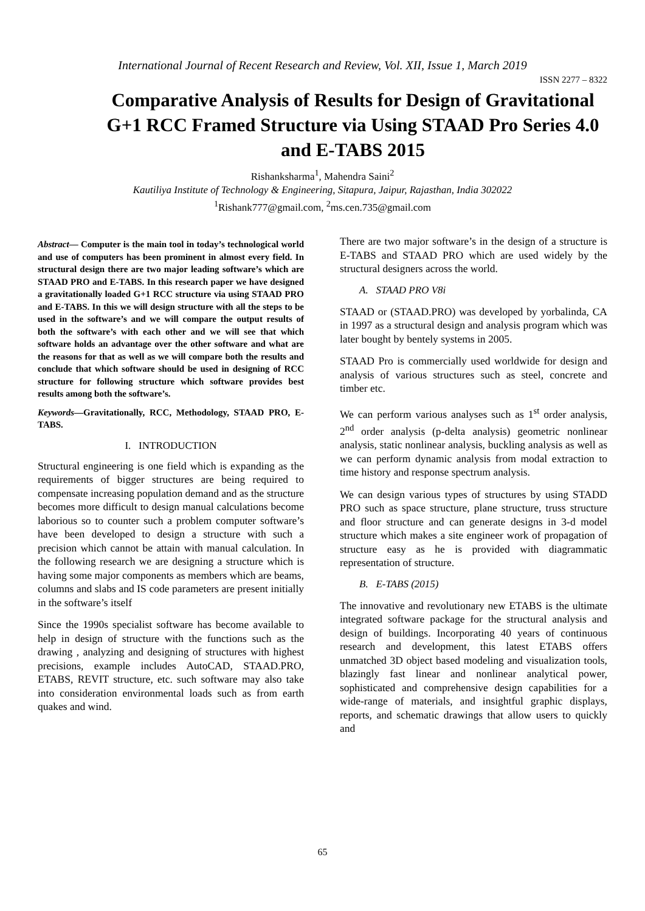International Journal of Recent Research and Review, Vol. XII, Issue 1, March 2019
ISSN 2277 – 8322
Comparative Analysis of Results for Design of Gravitational G+1 RCC Framed Structure via Using STAAD Pro Series 4.0 and E-TABS 2015
Rishanksharma<sup>1</sup>, Mahendra Saini<sup>2</sup>
Kautiliya Institute of Technology & Engineering, Sitapura, Jaipur, Rajasthan, India 302022
<sup>1</sup> Rishank777@gmail.com, <sup>2</sup>ms.cen.735@gmail.com
Abstract— Computer is the main tool in today’s technological world and use of computers has been prominent in almost every field. In structural design there are two major leading software’s which are STAAD PRO and E-TABS. In this research paper we have designed a gravitationally loaded G+1 RCC structure via using STAAD PRO and E-TABS. In this we will design structure with all the steps to be used in the software’s and we will compare the output results of both the software’s with each other and we will see that which software holds an advantage over the other software and what are the reasons for that as well as we will compare both the results and conclude that which software should be used in designing of RCC structure for following structure which software provides best results among both the software’s.
Keywords—Gravitationally, RCC, Methodology, STAAD PRO, E-TABS.
I. INTRODUCTION
Structural engineering is one field which is expanding as the requirements of bigger structures are being required to compensate increasing population demand and as the structure becomes more difficult to design manual calculations become laborious so to counter such a problem computer software’s have been developed to design a structure with such a precision which cannot be attain with manual calculation. In the following research we are designing a structure which is having some major components as members which are beams, columns and slabs and IS code parameters are present initially in the software’s itself
Since the 1990s specialist software has become available to help in design of structure with the functions such as the drawing , analyzing and designing of structures with highest precisions, example includes AutoCAD, STAAD.PRO, ETABS, REVIT structure, etc. such software may also take into consideration environmental loads such as from earth quakes and wind.
There are two major software’s in the design of a structure is E-TABS and STAAD PRO which are used widely by the structural designers across the world.
A. STAAD PRO V8i
STAAD or (STAAD.PRO) was developed by yorbalinda, CA in 1997 as a structural design and analysis program which was later bought by bentely systems in 2005.
STAAD Pro is commercially used worldwide for design and analysis of various structures such as steel, concrete and timber etc.
We can perform various analyses such as 1<sup>st</sup> order analysis, 2<sup>nd</sup> order analysis (p-delta analysis) geometric nonlinear analysis, static nonlinear analysis, buckling analysis as well as we can perform dynamic analysis from modal extraction to time history and response spectrum analysis.
We can design various types of structures by using STADD PRO such as space structure, plane structure, truss structure and floor structure and can generate designs in 3-d model structure which makes a site engineer work of propagation of structure easy as he is provided with diagrammatic representation of structure.
B. E-TABS (2015)
The innovative and revolutionary new ETABS is the ultimate integrated software package for the structural analysis and design of buildings. Incorporating 40 years of continuous research and development, this latest ETABS offers unmatched 3D object based modeling and visualization tools, blazingly fast linear and nonlinear analytical power, sophisticated and comprehensive design capabilities for a wide-range of materials, and insightful graphic displays, reports, and schematic drawings that allow users to quickly and
65